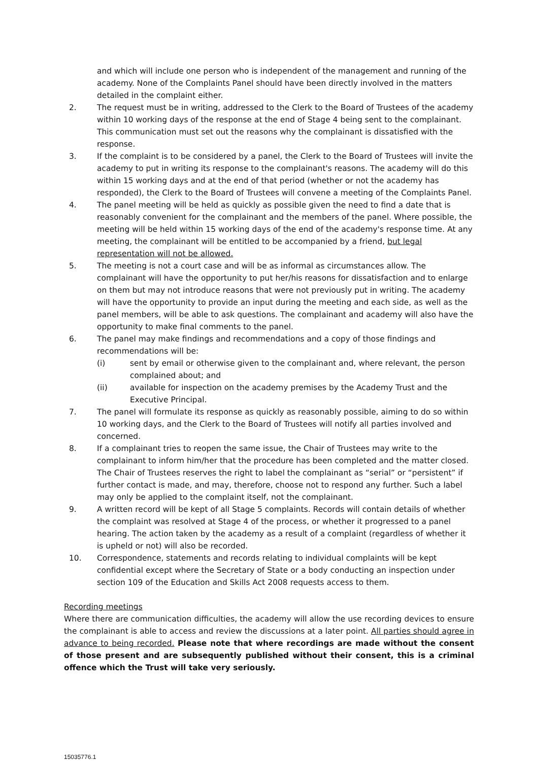and which will include one person who is independent of the management and running of the academy. None of the Complaints Panel should have been directly involved in the matters detailed in the complaint either.
2. The request must be in writing, addressed to the Clerk to the Board of Trustees of the academy within 10 working days of the response at the end of Stage 4 being sent to the complainant. This communication must set out the reasons why the complainant is dissatisfied with the response.
3. If the complaint is to be considered by a panel, the Clerk to the Board of Trustees will invite the academy to put in writing its response to the complainant's reasons. The academy will do this within 15 working days and at the end of that period (whether or not the academy has responded), the Clerk to the Board of Trustees will convene a meeting of the Complaints Panel.
4. The panel meeting will be held as quickly as possible given the need to find a date that is reasonably convenient for the complainant and the members of the panel. Where possible, the meeting will be held within 15 working days of the end of the academy's response time. At any meeting, the complainant will be entitled to be accompanied by a friend, but legal representation will not be allowed.
5. The meeting is not a court case and will be as informal as circumstances allow. The complainant will have the opportunity to put her/his reasons for dissatisfaction and to enlarge on them but may not introduce reasons that were not previously put in writing. The academy will have the opportunity to provide an input during the meeting and each side, as well as the panel members, will be able to ask questions. The complainant and academy will also have the opportunity to make final comments to the panel.
6. The panel may make findings and recommendations and a copy of those findings and recommendations will be:
(i) sent by email or otherwise given to the complainant and, where relevant, the person complained about; and
(ii) available for inspection on the academy premises by the Academy Trust and the Executive Principal.
7. The panel will formulate its response as quickly as reasonably possible, aiming to do so within 10 working days, and the Clerk to the Board of Trustees will notify all parties involved and concerned.
8. If a complainant tries to reopen the same issue, the Chair of Trustees may write to the complainant to inform him/her that the procedure has been completed and the matter closed. The Chair of Trustees reserves the right to label the complainant as “serial” or “persistent” if further contact is made, and may, therefore, choose not to respond any further. Such a label may only be applied to the complaint itself, not the complainant.
9. A written record will be kept of all Stage 5 complaints. Records will contain details of whether the complaint was resolved at Stage 4 of the process, or whether it progressed to a panel hearing. The action taken by the academy as a result of a complaint (regardless of whether it is upheld or not) will also be recorded.
10. Correspondence, statements and records relating to individual complaints will be kept confidential except where the Secretary of State or a body conducting an inspection under section 109 of the Education and Skills Act 2008 requests access to them.
Recording meetings
Where there are communication difficulties, the academy will allow the use recording devices to ensure the complainant is able to access and review the discussions at a later point. All parties should agree in advance to being recorded. Please note that where recordings are made without the consent of those present and are subsequently published without their consent, this is a criminal offence which the Trust will take very seriously.
15035776.1